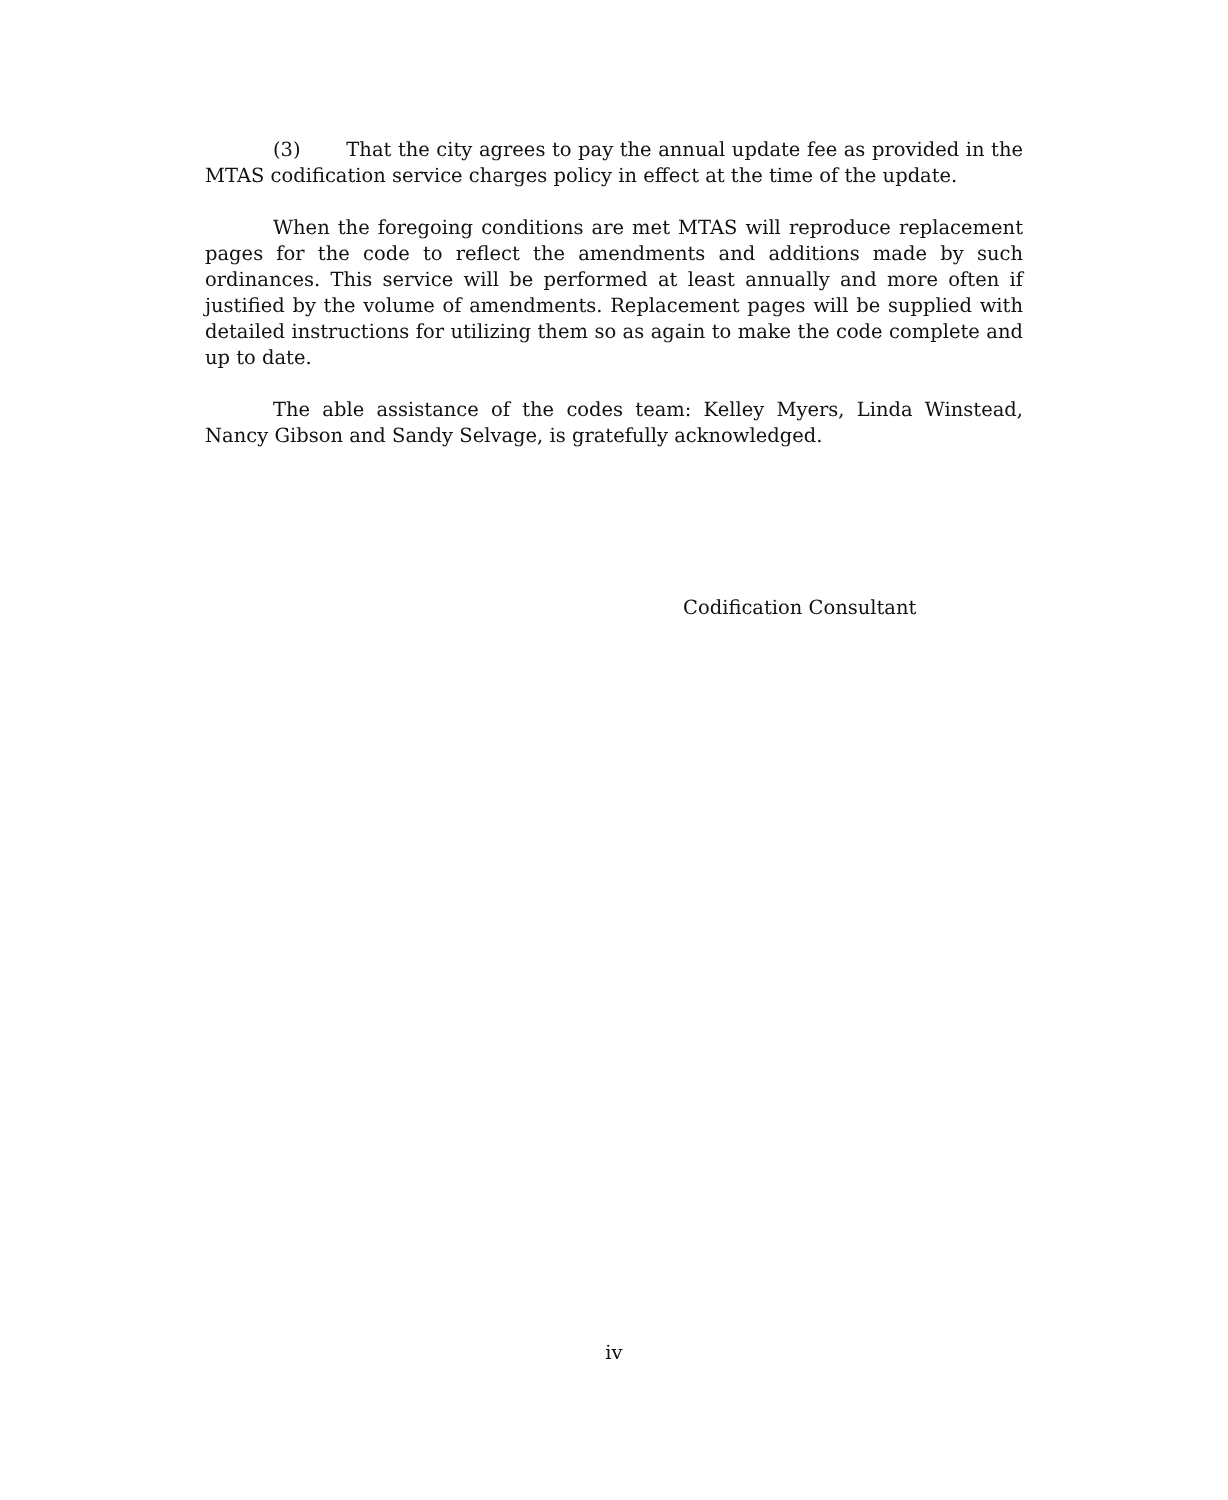(3) That the city agrees to pay the annual update fee as provided in the MTAS codification service charges policy in effect at the time of the update.
When the foregoing conditions are met MTAS will reproduce replacement pages for the code to reflect the amendments and additions made by such ordinances. This service will be performed at least annually and more often if justified by the volume of amendments. Replacement pages will be supplied with detailed instructions for utilizing them so as again to make the code complete and up to date.
The able assistance of the codes team: Kelley Myers, Linda Winstead, Nancy Gibson and Sandy Selvage, is gratefully acknowledged.
Codification Consultant
iv